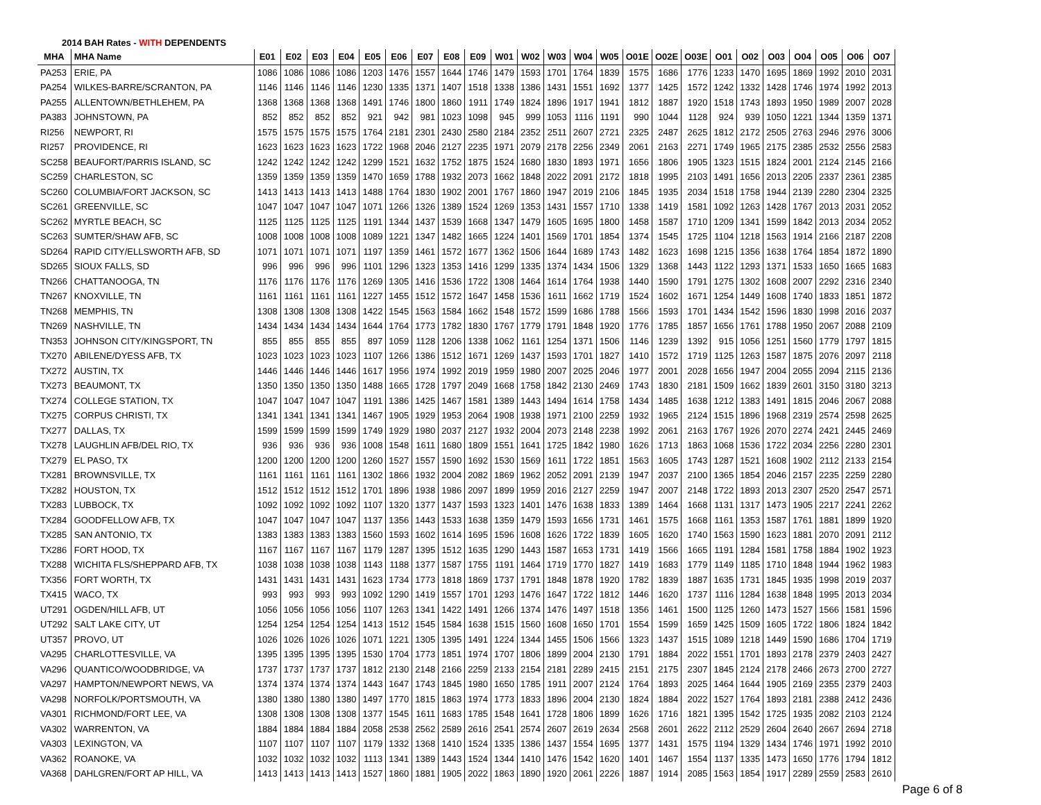2014 BAH Rates - WITH DEPENDENTS
| MHA | MHA Name | E01 | E02 | E03 | E04 | E05 | E06 | E07 | E08 | E09 | W01 | W02 | W03 | W04 | W05 | O01E | O02E | O03E | O01 | O02 | O03 | O04 | O05 | O06 | O07 |
| --- | --- | --- | --- | --- | --- | --- | --- | --- | --- | --- | --- | --- | --- | --- | --- | --- | --- | --- | --- | --- | --- | --- | --- | --- | --- |
| PA253 | ERIE, PA | 1086 | 1086 | 1086 | 1086 | 1203 | 1476 | 1557 | 1644 | 1746 | 1479 | 1593 | 1701 | 1764 | 1839 | 1575 | 1686 | 1776 | 1233 | 1470 | 1695 | 1869 | 1992 | 2010 | 2031 |
| PA254 | WILKES-BARRE/SCRANTON, PA | 1146 | 1146 | 1146 | 1146 | 1230 | 1335 | 1371 | 1407 | 1518 | 1338 | 1386 | 1431 | 1551 | 1692 | 1377 | 1425 | 1572 | 1242 | 1332 | 1428 | 1746 | 1974 | 1992 | 2013 |
| PA255 | ALLENTOWN/BETHLEHEM, PA | 1368 | 1368 | 1368 | 1368 | 1491 | 1746 | 1800 | 1860 | 1911 | 1749 | 1824 | 1896 | 1917 | 1941 | 1812 | 1887 | 1920 | 1518 | 1743 | 1893 | 1950 | 1989 | 2007 | 2028 |
| PA383 | JOHNSTOWN, PA | 852 | 852 | 852 | 852 | 921 | 942 | 981 | 1023 | 1098 | 945 | 999 | 1053 | 1116 | 1191 | 990 | 1044 | 1128 | 924 | 939 | 1050 | 1221 | 1344 | 1359 | 1371 |
| RI256 | NEWPORT, RI | 1575 | 1575 | 1575 | 1575 | 1764 | 2181 | 2301 | 2430 | 2580 | 2184 | 2352 | 2511 | 2607 | 2721 | 2325 | 2487 | 2625 | 1812 | 2172 | 2505 | 2763 | 2946 | 2976 | 3006 |
| RI257 | PROVIDENCE, RI | 1623 | 1623 | 1623 | 1623 | 1722 | 1968 | 2046 | 2127 | 2235 | 1971 | 2079 | 2178 | 2256 | 2349 | 2061 | 2163 | 2271 | 1749 | 1965 | 2175 | 2385 | 2532 | 2556 | 2583 |
| SC258 | BEAUFORT/PARRIS ISLAND, SC | 1242 | 1242 | 1242 | 1242 | 1299 | 1521 | 1632 | 1752 | 1875 | 1524 | 1680 | 1830 | 1893 | 1971 | 1656 | 1806 | 1905 | 1323 | 1515 | 1824 | 2001 | 2124 | 2145 | 2166 |
| SC259 | CHARLESTON, SC | 1359 | 1359 | 1359 | 1359 | 1470 | 1659 | 1788 | 1932 | 2073 | 1662 | 1848 | 2022 | 2091 | 2172 | 1818 | 1995 | 2103 | 1491 | 1656 | 2013 | 2205 | 2337 | 2361 | 2385 |
| SC260 | COLUMBIA/FORT JACKSON, SC | 1413 | 1413 | 1413 | 1413 | 1488 | 1764 | 1830 | 1902 | 2001 | 1767 | 1860 | 1947 | 2019 | 2106 | 1845 | 1935 | 2034 | 1518 | 1758 | 1944 | 2139 | 2280 | 2304 | 2325 |
| SC261 | GREENVILLE, SC | 1047 | 1047 | 1047 | 1047 | 1071 | 1266 | 1326 | 1389 | 1524 | 1269 | 1353 | 1431 | 1557 | 1710 | 1338 | 1419 | 1581 | 1092 | 1263 | 1428 | 1767 | 2013 | 2031 | 2052 |
| SC262 | MYRTLE BEACH, SC | 1125 | 1125 | 1125 | 1125 | 1191 | 1344 | 1437 | 1539 | 1668 | 1347 | 1479 | 1605 | 1695 | 1800 | 1458 | 1587 | 1710 | 1209 | 1341 | 1599 | 1842 | 2013 | 2034 | 2052 |
| SC263 | SUMTER/SHAW AFB, SC | 1008 | 1008 | 1008 | 1008 | 1089 | 1221 | 1347 | 1482 | 1665 | 1224 | 1401 | 1569 | 1701 | 1854 | 1374 | 1545 | 1725 | 1104 | 1218 | 1563 | 1914 | 2166 | 2187 | 2208 |
| SD264 | RAPID CITY/ELLSWORTH AFB, SD | 1071 | 1071 | 1071 | 1071 | 1197 | 1359 | 1461 | 1572 | 1677 | 1362 | 1506 | 1644 | 1689 | 1743 | 1482 | 1623 | 1698 | 1215 | 1356 | 1638 | 1764 | 1854 | 1872 | 1890 |
| SD265 | SIOUX FALLS, SD | 996 | 996 | 996 | 996 | 1101 | 1296 | 1323 | 1353 | 1416 | 1299 | 1335 | 1374 | 1434 | 1506 | 1329 | 1368 | 1443 | 1122 | 1293 | 1371 | 1533 | 1650 | 1665 | 1683 |
| TN266 | CHATTANOOGA, TN | 1176 | 1176 | 1176 | 1176 | 1269 | 1305 | 1416 | 1536 | 1722 | 1308 | 1464 | 1614 | 1764 | 1938 | 1440 | 1590 | 1791 | 1275 | 1302 | 1608 | 2007 | 2292 | 2316 | 2340 |
| TN267 | KNOXVILLE, TN | 1161 | 1161 | 1161 | 1161 | 1227 | 1455 | 1512 | 1572 | 1647 | 1458 | 1536 | 1611 | 1662 | 1719 | 1524 | 1602 | 1671 | 1254 | 1449 | 1608 | 1740 | 1833 | 1851 | 1872 |
| TN268 | MEMPHIS, TN | 1308 | 1308 | 1308 | 1308 | 1422 | 1545 | 1563 | 1584 | 1662 | 1548 | 1572 | 1599 | 1686 | 1788 | 1566 | 1593 | 1701 | 1434 | 1542 | 1596 | 1830 | 1998 | 2016 | 2037 |
| TN269 | NASHVILLE, TN | 1434 | 1434 | 1434 | 1434 | 1644 | 1764 | 1773 | 1782 | 1830 | 1767 | 1779 | 1791 | 1848 | 1920 | 1776 | 1785 | 1857 | 1656 | 1761 | 1788 | 1950 | 2067 | 2088 | 2109 |
| TN353 | JOHNSON CITY/KINGSPORT, TN | 855 | 855 | 855 | 855 | 897 | 1059 | 1128 | 1206 | 1338 | 1062 | 1161 | 1254 | 1371 | 1506 | 1146 | 1239 | 1392 | 915 | 1056 | 1251 | 1560 | 1779 | 1797 | 1815 |
| TX270 | ABILENE/DYESS AFB, TX | 1023 | 1023 | 1023 | 1023 | 1107 | 1266 | 1386 | 1512 | 1671 | 1269 | 1437 | 1593 | 1701 | 1827 | 1410 | 1572 | 1719 | 1125 | 1263 | 1587 | 1875 | 2076 | 2097 | 2118 |
| TX272 | AUSTIN, TX | 1446 | 1446 | 1446 | 1446 | 1617 | 1956 | 1974 | 1992 | 2019 | 1959 | 1980 | 2007 | 2025 | 2046 | 1977 | 2001 | 2028 | 1656 | 1947 | 2004 | 2055 | 2094 | 2115 | 2136 |
| TX273 | BEAUMONT, TX | 1350 | 1350 | 1350 | 1350 | 1488 | 1665 | 1728 | 1797 | 2049 | 1668 | 1758 | 1842 | 2130 | 2469 | 1743 | 1830 | 2181 | 1509 | 1662 | 1839 | 2601 | 3150 | 3180 | 3213 |
| TX274 | COLLEGE STATION, TX | 1047 | 1047 | 1047 | 1047 | 1191 | 1386 | 1425 | 1467 | 1581 | 1389 | 1443 | 1494 | 1614 | 1758 | 1434 | 1485 | 1638 | 1212 | 1383 | 1491 | 1815 | 2046 | 2067 | 2088 |
| TX275 | CORPUS CHRISTI, TX | 1341 | 1341 | 1341 | 1341 | 1467 | 1905 | 1929 | 1953 | 2064 | 1908 | 1938 | 1971 | 2100 | 2259 | 1932 | 1965 | 2124 | 1515 | 1896 | 1968 | 2319 | 2574 | 2598 | 2625 |
| TX277 | DALLAS, TX | 1599 | 1599 | 1599 | 1599 | 1749 | 1929 | 1980 | 2037 | 2127 | 1932 | 2004 | 2073 | 2148 | 2238 | 1992 | 2061 | 2163 | 1767 | 1926 | 2070 | 2274 | 2421 | 2445 | 2469 |
| TX278 | LAUGHLIN AFB/DEL RIO, TX | 936 | 936 | 936 | 936 | 1008 | 1548 | 1611 | 1680 | 1809 | 1551 | 1641 | 1725 | 1842 | 1980 | 1626 | 1713 | 1863 | 1068 | 1536 | 1722 | 2034 | 2256 | 2280 | 2301 |
| TX279 | EL PASO, TX | 1200 | 1200 | 1200 | 1200 | 1260 | 1527 | 1557 | 1590 | 1692 | 1530 | 1569 | 1611 | 1722 | 1851 | 1563 | 1605 | 1743 | 1287 | 1521 | 1608 | 1902 | 2112 | 2133 | 2154 |
| TX281 | BROWNSVILLE, TX | 1161 | 1161 | 1161 | 1161 | 1302 | 1866 | 1932 | 2004 | 2082 | 1869 | 1962 | 2052 | 2091 | 2139 | 1947 | 2037 | 2100 | 1365 | 1854 | 2046 | 2157 | 2235 | 2259 | 2280 |
| TX282 | HOUSTON, TX | 1512 | 1512 | 1512 | 1512 | 1701 | 1896 | 1938 | 1986 | 2097 | 1899 | 1959 | 2016 | 2127 | 2259 | 1947 | 2007 | 2148 | 1722 | 1893 | 2013 | 2307 | 2520 | 2547 | 2571 |
| TX283 | LUBBOCK, TX | 1092 | 1092 | 1092 | 1092 | 1107 | 1320 | 1377 | 1437 | 1593 | 1323 | 1401 | 1476 | 1638 | 1833 | 1389 | 1464 | 1668 | 1131 | 1317 | 1473 | 1905 | 2217 | 2241 | 2262 |
| TX284 | GOODFELLOW AFB, TX | 1047 | 1047 | 1047 | 1047 | 1137 | 1356 | 1443 | 1533 | 1638 | 1359 | 1479 | 1593 | 1656 | 1731 | 1461 | 1575 | 1668 | 1161 | 1353 | 1587 | 1761 | 1881 | 1899 | 1920 |
| TX285 | SAN ANTONIO, TX | 1383 | 1383 | 1383 | 1383 | 1560 | 1593 | 1602 | 1614 | 1695 | 1596 | 1608 | 1626 | 1722 | 1839 | 1605 | 1620 | 1740 | 1563 | 1590 | 1623 | 1881 | 2070 | 2091 | 2112 |
| TX286 | FORT HOOD, TX | 1167 | 1167 | 1167 | 1167 | 1179 | 1287 | 1395 | 1512 | 1635 | 1290 | 1443 | 1587 | 1653 | 1731 | 1419 | 1566 | 1665 | 1191 | 1284 | 1581 | 1758 | 1884 | 1902 | 1923 |
| TX288 | WICHITA FLS/SHEPPARD AFB, TX | 1038 | 1038 | 1038 | 1038 | 1143 | 1188 | 1377 | 1587 | 1755 | 1191 | 1464 | 1719 | 1770 | 1827 | 1419 | 1683 | 1779 | 1149 | 1185 | 1710 | 1848 | 1944 | 1962 | 1983 |
| TX356 | FORT WORTH, TX | 1431 | 1431 | 1431 | 1431 | 1623 | 1734 | 1773 | 1818 | 1869 | 1737 | 1791 | 1848 | 1878 | 1920 | 1782 | 1839 | 1887 | 1635 | 1731 | 1845 | 1935 | 1998 | 2019 | 2037 |
| TX415 | WACO, TX | 993 | 993 | 993 | 993 | 1092 | 1290 | 1419 | 1557 | 1701 | 1293 | 1476 | 1647 | 1722 | 1812 | 1446 | 1620 | 1737 | 1116 | 1284 | 1638 | 1848 | 1995 | 2013 | 2034 |
| UT291 | OGDEN/HILL AFB, UT | 1056 | 1056 | 1056 | 1056 | 1107 | 1263 | 1341 | 1422 | 1491 | 1266 | 1374 | 1476 | 1497 | 1518 | 1356 | 1461 | 1500 | 1125 | 1260 | 1473 | 1527 | 1566 | 1581 | 1596 |
| UT292 | SALT LAKE CITY, UT | 1254 | 1254 | 1254 | 1254 | 1413 | 1512 | 1545 | 1584 | 1638 | 1515 | 1560 | 1608 | 1650 | 1701 | 1554 | 1599 | 1659 | 1425 | 1509 | 1605 | 1722 | 1806 | 1824 | 1842 |
| UT357 | PROVO, UT | 1026 | 1026 | 1026 | 1026 | 1071 | 1221 | 1305 | 1395 | 1491 | 1224 | 1344 | 1455 | 1506 | 1566 | 1323 | 1437 | 1515 | 1089 | 1218 | 1449 | 1590 | 1686 | 1704 | 1719 |
| VA295 | CHARLOTTESVILLE, VA | 1395 | 1395 | 1395 | 1395 | 1530 | 1704 | 1773 | 1851 | 1974 | 1707 | 1806 | 1899 | 2004 | 2130 | 1791 | 1884 | 2022 | 1551 | 1701 | 1893 | 2178 | 2379 | 2403 | 2427 |
| VA296 | QUANTICO/WOODBRIDGE, VA | 1737 | 1737 | 1737 | 1737 | 1812 | 2130 | 2148 | 2166 | 2259 | 2133 | 2154 | 2181 | 2289 | 2415 | 2151 | 2175 | 2307 | 1845 | 2124 | 2178 | 2466 | 2673 | 2700 | 2727 |
| VA297 | HAMPTON/NEWPORT NEWS, VA | 1374 | 1374 | 1374 | 1374 | 1443 | 1647 | 1743 | 1845 | 1980 | 1650 | 1785 | 1911 | 2007 | 2124 | 1764 | 1893 | 2025 | 1464 | 1644 | 1905 | 2169 | 2355 | 2379 | 2403 |
| VA298 | NORFOLK/PORTSMOUTH, VA | 1380 | 1380 | 1380 | 1380 | 1497 | 1770 | 1815 | 1863 | 1974 | 1773 | 1833 | 1896 | 2004 | 2130 | 1824 | 1884 | 2022 | 1527 | 1764 | 1893 | 2181 | 2388 | 2412 | 2436 |
| VA301 | RICHMOND/FORT LEE, VA | 1308 | 1308 | 1308 | 1308 | 1377 | 1545 | 1611 | 1683 | 1785 | 1548 | 1641 | 1728 | 1806 | 1899 | 1626 | 1716 | 1821 | 1395 | 1542 | 1725 | 1935 | 2082 | 2103 | 2124 |
| VA302 | WARRENTON, VA | 1884 | 1884 | 1884 | 1884 | 2058 | 2538 | 2562 | 2589 | 2616 | 2541 | 2574 | 2607 | 2619 | 2634 | 2568 | 2601 | 2622 | 2112 | 2529 | 2604 | 2640 | 2667 | 2694 | 2718 |
| VA303 | LEXINGTON, VA | 1107 | 1107 | 1107 | 1107 | 1179 | 1332 | 1368 | 1410 | 1524 | 1335 | 1386 | 1437 | 1554 | 1695 | 1377 | 1431 | 1575 | 1194 | 1329 | 1434 | 1746 | 1971 | 1992 | 2010 |
| VA362 | ROANOKE, VA | 1032 | 1032 | 1032 | 1032 | 1113 | 1341 | 1389 | 1443 | 1524 | 1344 | 1410 | 1476 | 1542 | 1620 | 1401 | 1467 | 1554 | 1137 | 1335 | 1473 | 1650 | 1776 | 1794 | 1812 |
| VA368 | DAHLGREN/FORT AP HILL, VA | 1413 | 1413 | 1413 | 1413 | 1527 | 1860 | 1881 | 1905 | 2022 | 1863 | 1890 | 1920 | 2061 | 2226 | 1887 | 1914 | 2085 | 1563 | 1854 | 1917 | 2289 | 2559 | 2583 | 2610 |
Page 6 of 8